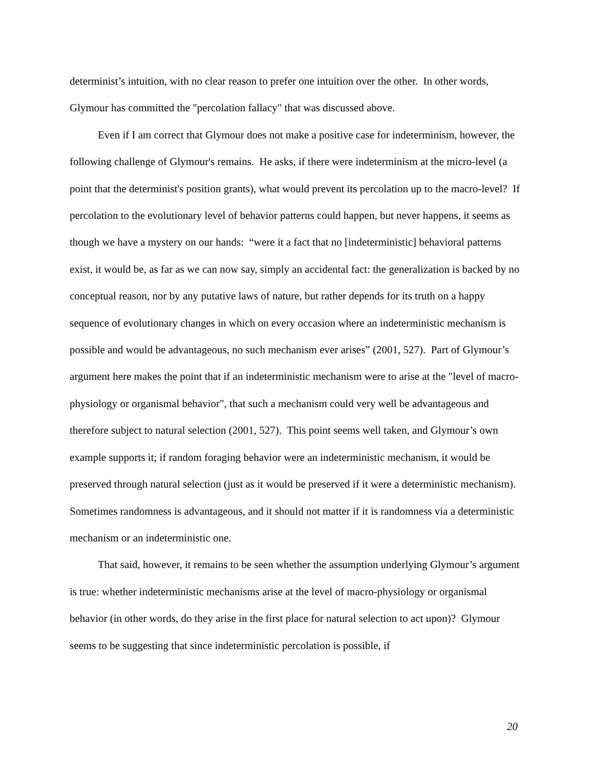determinist’s intuition, with no clear reason to prefer one intuition over the other. In other words, Glymour has committed the "percolation fallacy" that was discussed above.
Even if I am correct that Glymour does not make a positive case for indeterminism, however, the following challenge of Glymour's remains. He asks, if there were indeterminism at the micro-level (a point that the determinist's position grants), what would prevent its percolation up to the macro-level? If percolation to the evolutionary level of behavior patterns could happen, but never happens, it seems as though we have a mystery on our hands: “were it a fact that no [indeterministic] behavioral patterns exist, it would be, as far as we can now say, simply an accidental fact: the generalization is backed by no conceptual reason, nor by any putative laws of nature, but rather depends for its truth on a happy sequence of evolutionary changes in which on every occasion where an indeterministic mechanism is possible and would be advantageous, no such mechanism ever arises” (2001, 527). Part of Glymour’s argument here makes the point that if an indeterministic mechanism were to arise at the "level of macro-physiology or organismal behavior", that such a mechanism could very well be advantageous and therefore subject to natural selection (2001, 527). This point seems well taken, and Glymour’s own example supports it; if random foraging behavior were an indeterministic mechanism, it would be preserved through natural selection (just as it would be preserved if it were a deterministic mechanism). Sometimes randomness is advantageous, and it should not matter if it is randomness via a deterministic mechanism or an indeterministic one.
That said, however, it remains to be seen whether the assumption underlying Glymour’s argument is true: whether indeterministic mechanisms arise at the level of macro-physiology or organismal behavior (in other words, do they arise in the first place for natural selection to act upon)? Glymour seems to be suggesting that since indeterministic percolation is possible, if
20